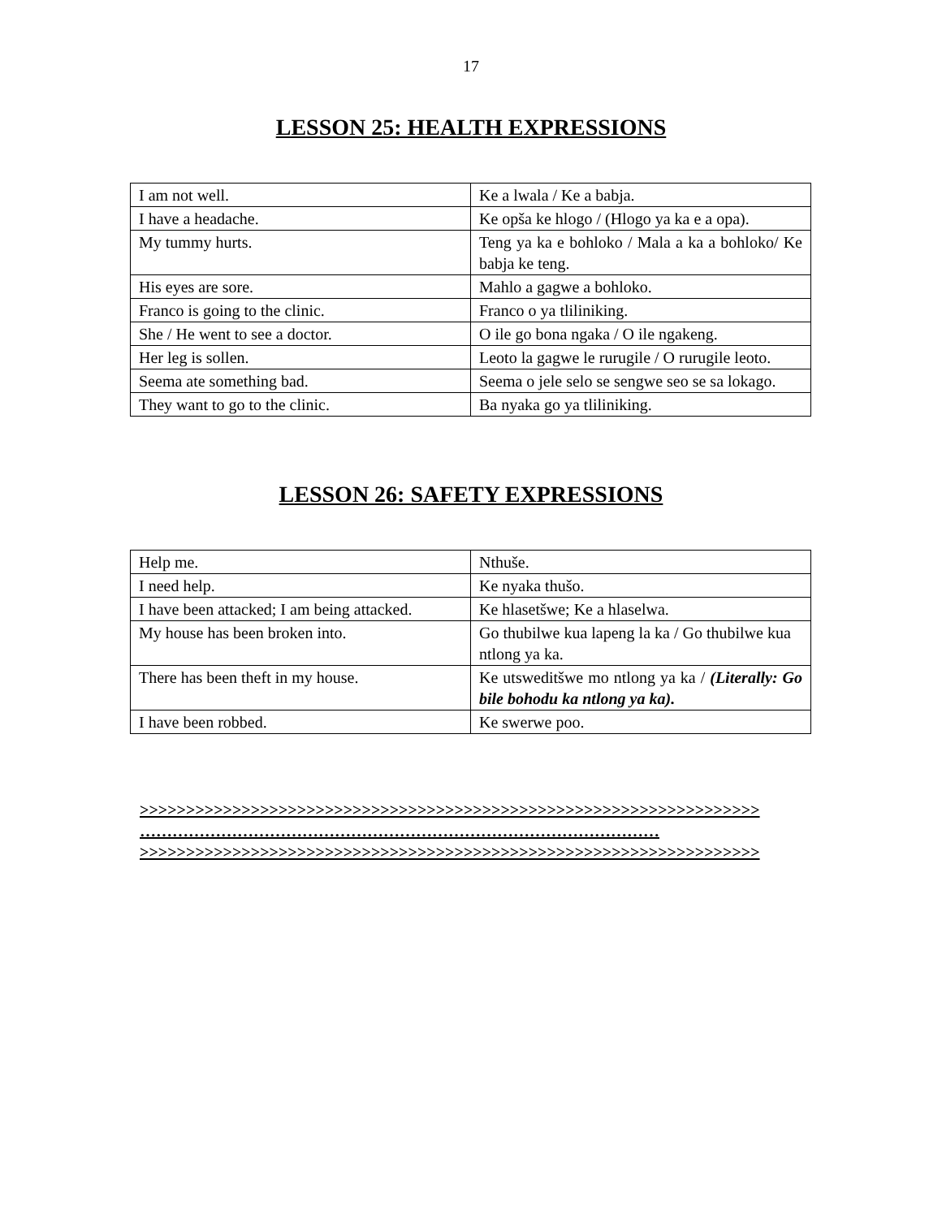17
LESSON 25: HEALTH EXPRESSIONS
| I am not well. | Ke a lwala / Ke a babja. |
| I have a headache. | Ke opša ke hlogo / (Hlogo ya ka e a opa). |
| My tummy hurts. | Teng ya ka e bohloko / Mala a ka a bohloko/ Ke babja ke teng. |
| His eyes are sore. | Mahlo a gagwe a bohloko. |
| Franco is going to the clinic. | Franco o ya tliliniking. |
| She / He went to see a doctor. | O ile go bona ngaka / O ile ngakeng. |
| Her leg is sollen. | Leoto la gagwe le rurugile / O rurugile leoto. |
| Seema ate something bad. | Seema o jele selo se sengwe seo se sa lokago. |
| They want to go to the clinic. | Ba nyaka go ya tliliniking. |
LESSON 26: SAFETY EXPRESSIONS
| Help me. | Nthuše. |
| I need help. | Ke nyaka thušo. |
| I have been attacked; I am being attacked. | Ke hlasetšwe; Ke a hlaselwa. |
| My house has been broken into. | Go thubilwe kua lapeng la ka / Go thubilwe kua ntlong ya ka. |
| There has been theft in my house. | Ke utsweditšwe mo ntlong ya ka / (Literally: Go bile bohodu ka ntlong ya ka). |
| I have been robbed. | Ke swerwe poo. |
>>>>>>>>>>>>>>>>>>>>>>>>>>>>>>>>>>>>>>>>>>>>>>>>>>>>>>>>>>>>>>>>>>>
……………………………………………………………………………………
>>>>>>>>>>>>>>>>>>>>>>>>>>>>>>>>>>>>>>>>>>>>>>>>>>>>>>>>>>>>>>>>>>>